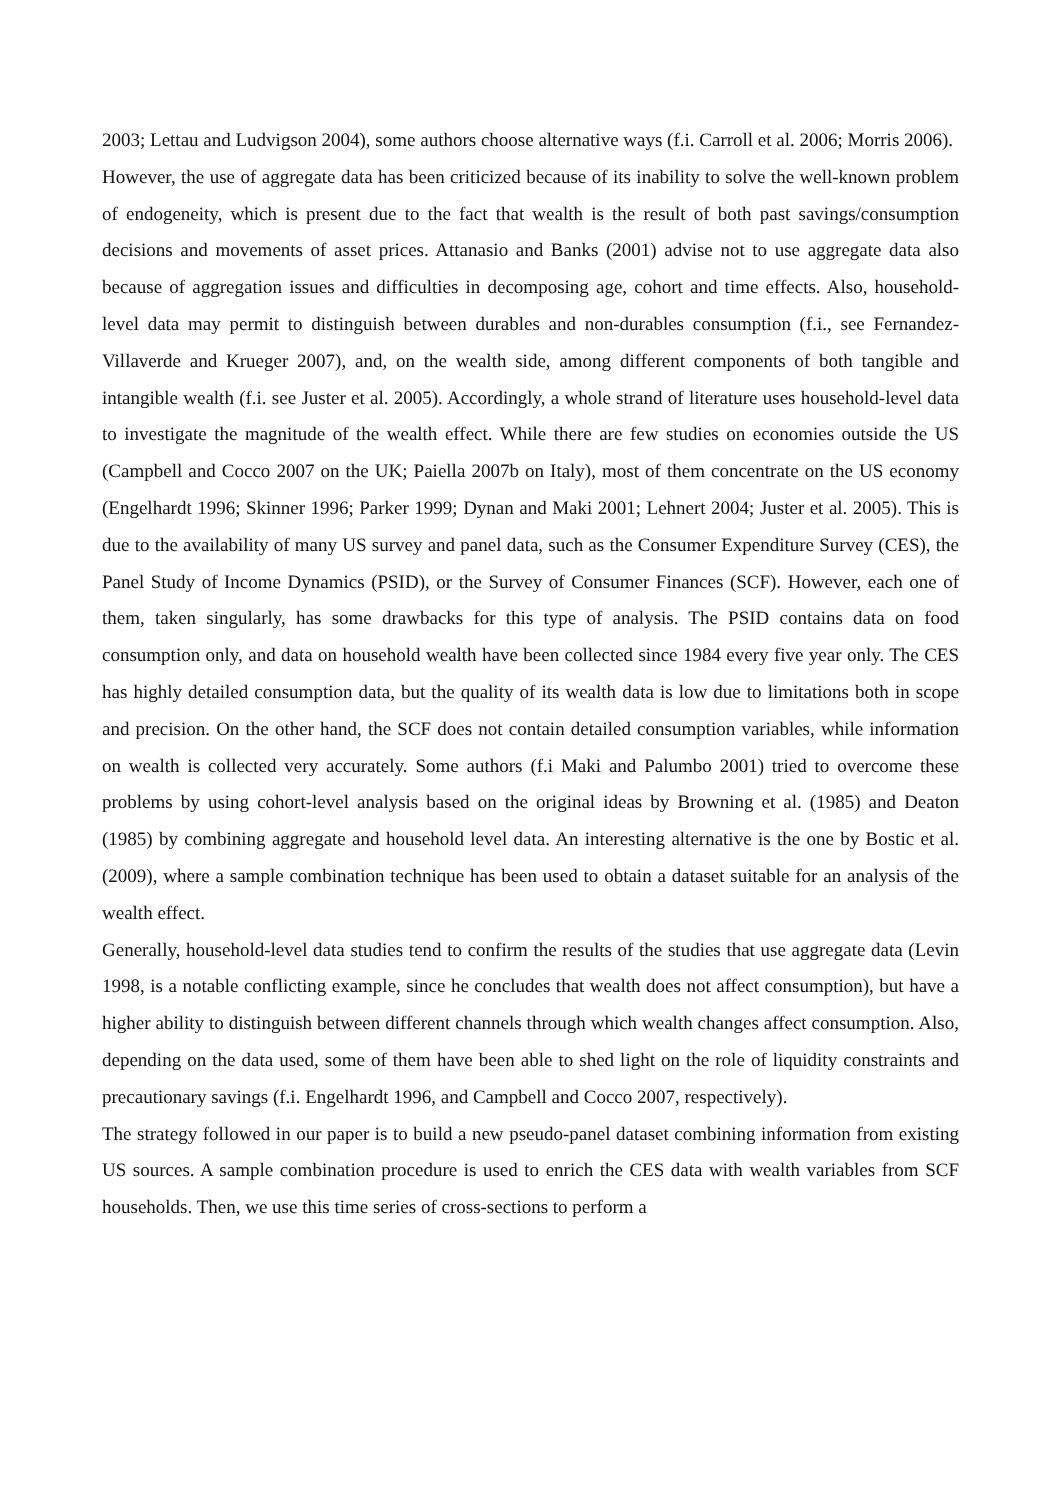2003; Lettau and Ludvigson 2004), some authors choose alternative ways (f.i. Carroll et al. 2006; Morris 2006).
However, the use of aggregate data has been criticized because of its inability to solve the well-known problem of endogeneity, which is present due to the fact that wealth is the result of both past savings/consumption decisions and movements of asset prices. Attanasio and Banks (2001) advise not to use aggregate data also because of aggregation issues and difficulties in decomposing age, cohort and time effects. Also, household-level data may permit to distinguish between durables and non-durables consumption (f.i., see Fernandez-Villaverde and Krueger 2007), and, on the wealth side, among different components of both tangible and intangible wealth (f.i. see Juster et al. 2005). Accordingly, a whole strand of literature uses household-level data to investigate the magnitude of the wealth effect. While there are few studies on economies outside the US (Campbell and Cocco 2007 on the UK; Paiella 2007b on Italy), most of them concentrate on the US economy (Engelhardt 1996; Skinner 1996; Parker 1999; Dynan and Maki 2001; Lehnert 2004; Juster et al. 2005). This is due to the availability of many US survey and panel data, such as the Consumer Expenditure Survey (CES), the Panel Study of Income Dynamics (PSID), or the Survey of Consumer Finances (SCF). However, each one of them, taken singularly, has some drawbacks for this type of analysis. The PSID contains data on food consumption only, and data on household wealth have been collected since 1984 every five year only. The CES has highly detailed consumption data, but the quality of its wealth data is low due to limitations both in scope and precision. On the other hand, the SCF does not contain detailed consumption variables, while information on wealth is collected very accurately. Some authors (f.i Maki and Palumbo 2001) tried to overcome these problems by using cohort-level analysis based on the original ideas by Browning et al. (1985) and Deaton (1985) by combining aggregate and household level data. An interesting alternative is the one by Bostic et al. (2009), where a sample combination technique has been used to obtain a dataset suitable for an analysis of the wealth effect.
Generally, household-level data studies tend to confirm the results of the studies that use aggregate data (Levin 1998, is a notable conflicting example, since he concludes that wealth does not affect consumption), but have a higher ability to distinguish between different channels through which wealth changes affect consumption. Also, depending on the data used, some of them have been able to shed light on the role of liquidity constraints and precautionary savings (f.i. Engelhardt 1996, and Campbell and Cocco 2007, respectively).
The strategy followed in our paper is to build a new pseudo-panel dataset combining information from existing US sources. A sample combination procedure is used to enrich the CES data with wealth variables from SCF households. Then, we use this time series of cross-sections to perform a